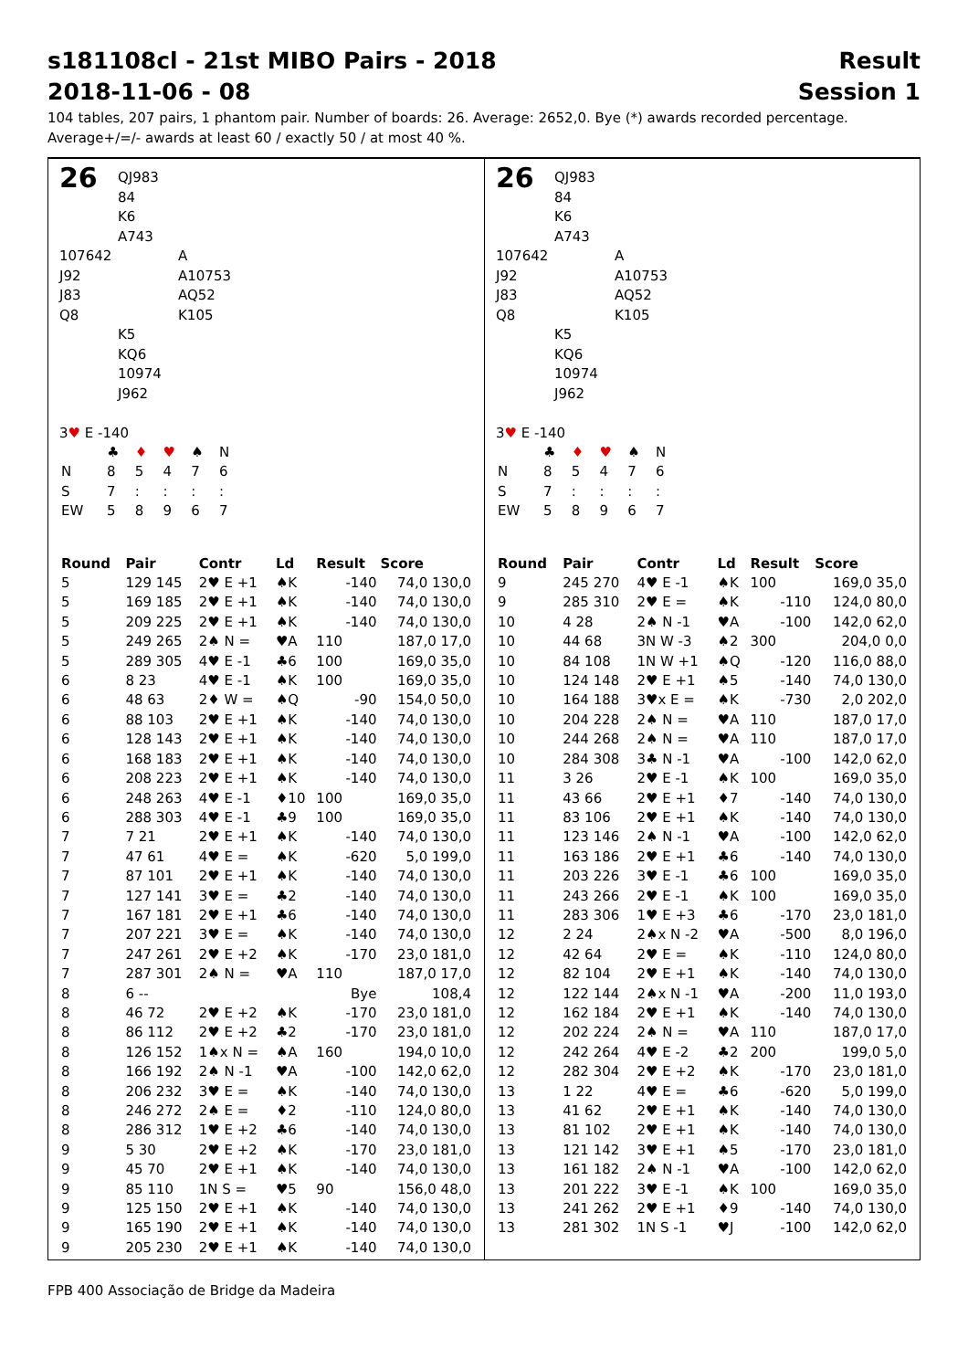s181108cl - 21st MIBO Pairs - 2018 Result
2018-11-06 - 08 Session 1
104 tables, 207 pairs, 1 phantom pair. Number of boards: 26. Average: 2652,0. Bye (*) awards recorded percentage.
Average+/=/- awards at least 60 / exactly 50 / at most 40 %.
26 QJ983
84
K6
A743
107642
J92
J83
Q8
A
A10753
AQ52
K105
K5
KQ6
10974
J962
3♥ E -140
| | ♣ | ♦ | ♥ | ♠ | N |
| N | 8 | 5 | 4 | 7 | 6 |
| S | 7 | : | : | : | : |
| EW | 5 | 8 | 9 | 6 | 7 |
| Round | Pair | Contr | Ld | Result | Score |
| --- | --- | --- | --- | --- | --- |
| 5 | 129 145 | 2♥ E +1 | ♠K | -140 | 74,0 130,0 |
| 5 | 169 185 | 2♥ E +1 | ♠K | -140 | 74,0 130,0 |
| 5 | 209 225 | 2♥ E +1 | ♠K | -140 | 74,0 130,0 |
| 5 | 249 265 | 2♠ N = | ♥A | 110 | 187,0 17,0 |
| 5 | 289 305 | 4♥ E -1 | ♣6 | 100 | 169,0 35,0 |
| 6 | 8 23 | 4♥ E -1 | ♠K | 100 | 169,0 35,0 |
| 6 | 48 63 | 2♦ W = | ♠Q | -90 | 154,0 50,0 |
| 6 | 88 103 | 2♥ E +1 | ♠K | -140 | 74,0 130,0 |
| 6 | 128 143 | 2♥ E +1 | ♠K | -140 | 74,0 130,0 |
| 6 | 168 183 | 2♥ E +1 | ♠K | -140 | 74,0 130,0 |
| 6 | 208 223 | 2♥ E +1 | ♠K | -140 | 74,0 130,0 |
| 6 | 248 263 | 4♥ E -1 | ♦10 | 100 | 169,0 35,0 |
| 6 | 288 303 | 4♥ E -1 | ♣9 | 100 | 169,0 35,0 |
| 7 | 7 21 | 2♥ E +1 | ♠K | -140 | 74,0 130,0 |
| 7 | 47 61 | 4♥ E = | ♠K | -620 | 5,0 199,0 |
| 7 | 87 101 | 2♥ E +1 | ♠K | -140 | 74,0 130,0 |
| 7 | 127 141 | 3♥ E = | ♣2 | -140 | 74,0 130,0 |
| 7 | 167 181 | 2♥ E +1 | ♣6 | -140 | 74,0 130,0 |
| 7 | 207 221 | 3♥ E = | ♠K | -140 | 74,0 130,0 |
| 7 | 247 261 | 2♥ E +2 | ♠K | -170 | 23,0 181,0 |
| 7 | 287 301 | 2♠ N = | ♥A | 110 | 187,0 17,0 |
| 8 | 6 -- | | | Bye | 108,4 |
| 8 | 46 72 | 2♥ E +2 | ♠K | -170 | 23,0 181,0 |
| 8 | 86 112 | 2♥ E +2 | ♣2 | -170 | 23,0 181,0 |
| 8 | 126 152 | 1♠x N = | ♠A | 160 | 194,0 10,0 |
| 8 | 166 192 | 2♠ N -1 | ♥A | -100 | 142,0 62,0 |
| 8 | 206 232 | 3♥ E = | ♠K | -140 | 74,0 130,0 |
| 8 | 246 272 | 2♠ E = | ♦2 | -110 | 124,0 80,0 |
| 8 | 286 312 | 1♥ E +2 | ♣6 | -140 | 74,0 130,0 |
| 9 | 5 30 | 2♥ E +2 | ♠K | -170 | 23,0 181,0 |
| 9 | 45 70 | 2♥ E +1 | ♠K | -140 | 74,0 130,0 |
| 9 | 85 110 | 1N S = | ♥5 | 90 | 156,0 48,0 |
| 9 | 125 150 | 2♥ E +1 | ♠K | -140 | 74,0 130,0 |
| 9 | 165 190 | 2♥ E +1 | ♠K | -140 | 74,0 130,0 |
| 9 | 205 230 | 2♥ E +1 | ♠K | -140 | 74,0 130,0 |
26 QJ983
84
K6
A743
107642
J92
J83
Q8
A
A10753
AQ52
K105
K5
KQ6
10974
J962
3♥ E -140
| | ♣ | ♦ | ♥ | ♠ | N |
| N | 8 | 5 | 4 | 7 | 6 |
| S | 7 | : | : | : | : |
| EW | 5 | 8 | 9 | 6 | 7 |
| Round | Pair | Contr | Ld | Result | Score |
| --- | --- | --- | --- | --- | --- |
| 9 | 245 270 | 4♥ E -1 | ♠K | 100 | 169,0 35,0 |
| 9 | 285 310 | 2♥ E = | ♠K | -110 | 124,0 80,0 |
| 10 | 4 28 | 2♠ N -1 | ♥A | -100 | 142,0 62,0 |
| 10 | 44 68 | 3N W -3 | ♠2 | 300 | 204,0 0,0 |
| 10 | 84 108 | 1N W +1 | ♠Q | -120 | 116,0 88,0 |
| 10 | 124 148 | 2♥ E +1 | ♠5 | -140 | 74,0 130,0 |
| 10 | 164 188 | 3♥x E = | ♠K | -730 | 2,0 202,0 |
| 10 | 204 228 | 2♠ N = | ♥A | 110 | 187,0 17,0 |
| 10 | 244 268 | 2♠ N = | ♥A | 110 | 187,0 17,0 |
| 10 | 284 308 | 3♣ N -1 | ♥A | -100 | 142,0 62,0 |
| 11 | 3 26 | 2♥ E -1 | ♠K | 100 | 169,0 35,0 |
| 11 | 43 66 | 2♥ E +1 | ♦7 | -140 | 74,0 130,0 |
| 11 | 83 106 | 2♥ E +1 | ♠K | -140 | 74,0 130,0 |
| 11 | 123 146 | 2♠ N -1 | ♥A | -100 | 142,0 62,0 |
| 11 | 163 186 | 2♥ E +1 | ♣6 | -140 | 74,0 130,0 |
| 11 | 203 226 | 3♥ E -1 | ♣6 | 100 | 169,0 35,0 |
| 11 | 243 266 | 2♥ E -1 | ♠K | 100 | 169,0 35,0 |
| 11 | 283 306 | 1♥ E +3 | ♣6 | -170 | 23,0 181,0 |
| 12 | 2 24 | 2♠x N -2 | ♥A | -500 | 8,0 196,0 |
| 12 | 42 64 | 2♥ E = | ♠K | -110 | 124,0 80,0 |
| 12 | 82 104 | 2♥ E +1 | ♠K | -140 | 74,0 130,0 |
| 12 | 122 144 | 2♠x N -1 | ♥A | -200 | 11,0 193,0 |
| 12 | 162 184 | 2♥ E +1 | ♠K | -140 | 74,0 130,0 |
| 12 | 202 224 | 2♠ N = | ♥A | 110 | 187,0 17,0 |
| 12 | 242 264 | 4♥ E -2 | ♣2 | 200 | 199,0 5,0 |
| 12 | 282 304 | 2♥ E +2 | ♠K | -170 | 23,0 181,0 |
| 13 | 1 22 | 4♥ E = | ♣6 | -620 | 5,0 199,0 |
| 13 | 41 62 | 2♥ E +1 | ♠K | -140 | 74,0 130,0 |
| 13 | 81 102 | 2♥ E +1 | ♠K | -140 | 74,0 130,0 |
| 13 | 121 142 | 3♥ E +1 | ♠5 | -170 | 23,0 181,0 |
| 13 | 161 182 | 2♠ N -1 | ♥A | -100 | 142,0 62,0 |
| 13 | 201 222 | 3♥ E -1 | ♠K | 100 | 169,0 35,0 |
| 13 | 241 262 | 2♥ E +1 | ♦9 | -140 | 74,0 130,0 |
| 13 | 281 302 | 1N S -1 | ♥J | -100 | 142,0 62,0 |
FPB 400 Associação de Bridge da Madeira